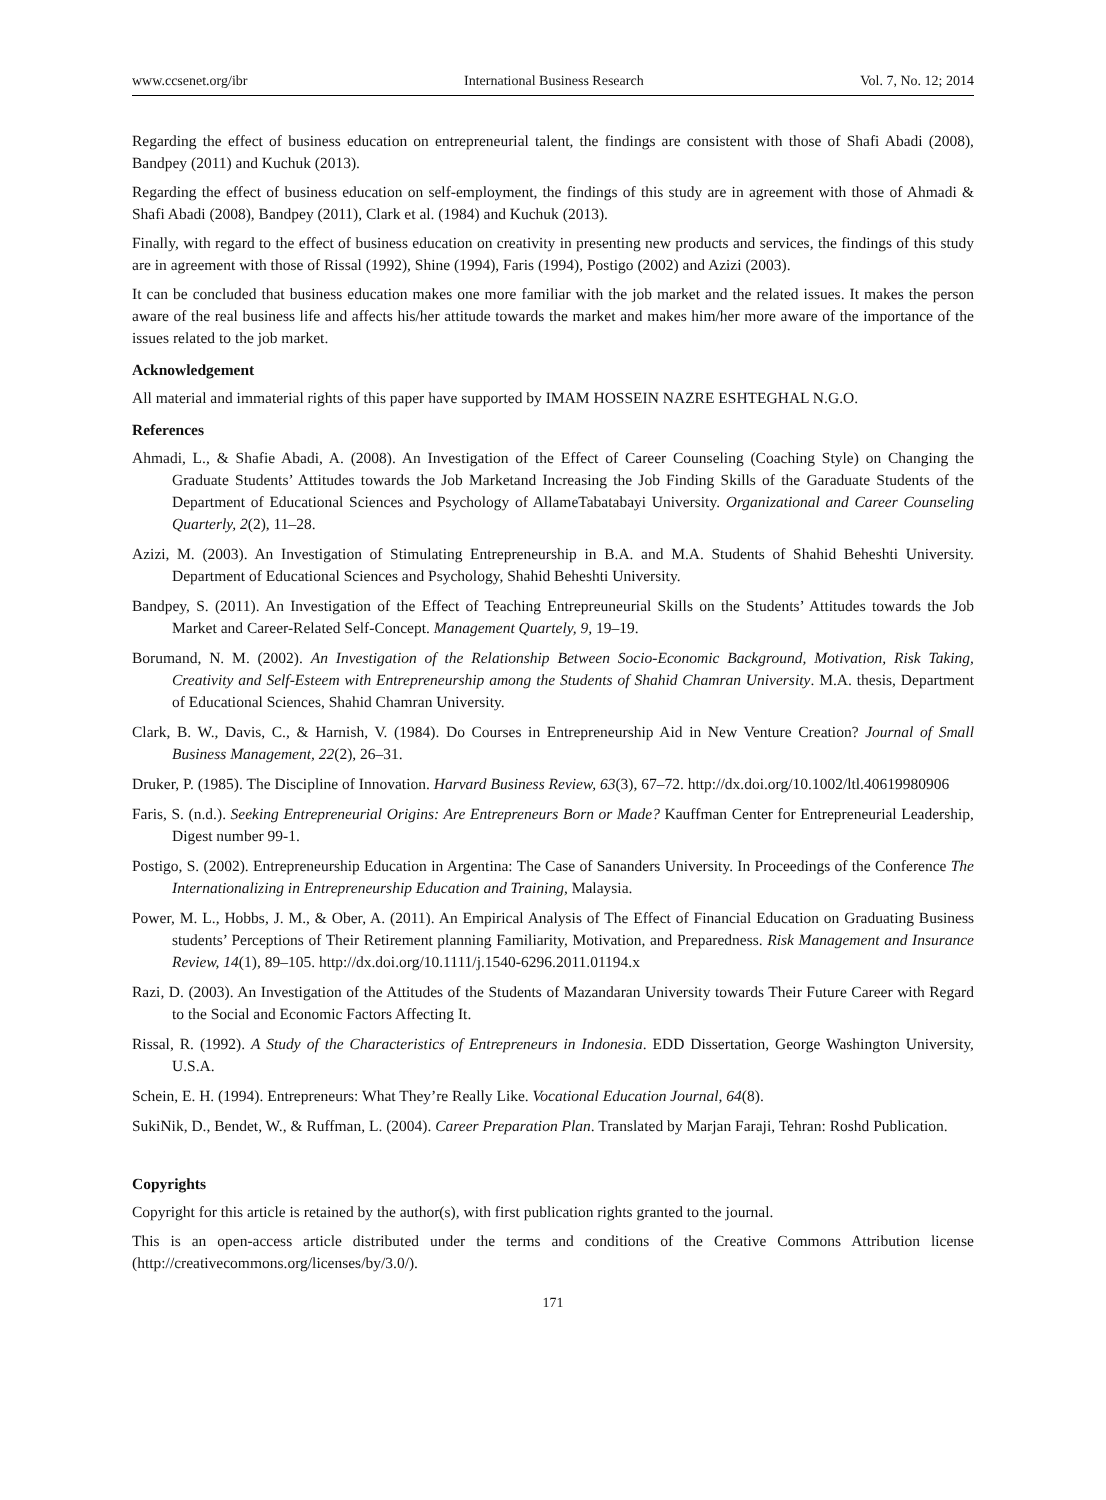www.ccsenet.org/ibr International Business Research Vol. 7, No. 12; 2014
Regarding the effect of business education on entrepreneurial talent, the findings are consistent with those of Shafi Abadi (2008), Bandpey (2011) and Kuchuk (2013).
Regarding the effect of business education on self-employment, the findings of this study are in agreement with those of Ahmadi & Shafi Abadi (2008), Bandpey (2011), Clark et al. (1984) and Kuchuk (2013).
Finally, with regard to the effect of business education on creativity in presenting new products and services, the findings of this study are in agreement with those of Rissal (1992), Shine (1994), Faris (1994), Postigo (2002) and Azizi (2003).
It can be concluded that business education makes one more familiar with the job market and the related issues. It makes the person aware of the real business life and affects his/her attitude towards the market and makes him/her more aware of the importance of the issues related to the job market.
Acknowledgement
All material and immaterial rights of this paper have supported by IMAM HOSSEIN NAZRE ESHTEGHAL N.G.O.
References
Ahmadi, L., & Shafie Abadi, A. (2008). An Investigation of the Effect of Career Counseling (Coaching Style) on Changing the Graduate Students’ Attitudes towards the Job Marketand Increasing the Job Finding Skills of the Garaduate Students of the Department of Educational Sciences and Psychology of AllameTabatabayi University. Organizational and Career Counseling Quarterly, 2(2), 11–28.
Azizi, M. (2003). An Investigation of Stimulating Entrepreneurship in B.A. and M.A. Students of Shahid Beheshti University. Department of Educational Sciences and Psychology, Shahid Beheshti University.
Bandpey, S. (2011). An Investigation of the Effect of Teaching Entrepreuneurial Skills on the Students’ Attitudes towards the Job Market and Career-Related Self-Concept. Management Quartely, 9, 19–19.
Borumand, N. M. (2002). An Investigation of the Relationship Between Socio-Economic Background, Motivation, Risk Taking, Creativity and Self-Esteem with Entrepreneurship among the Students of Shahid Chamran University. M.A. thesis, Department of Educational Sciences, Shahid Chamran University.
Clark, B. W., Davis, C., & Harnish, V. (1984). Do Courses in Entrepreneurship Aid in New Venture Creation? Journal of Small Business Management, 22(2), 26–31.
Druker, P. (1985). The Discipline of Innovation. Harvard Business Review, 63(3), 67–72. http://dx.doi.org/10.1002/ltl.40619980906
Faris, S. (n.d.). Seeking Entrepreneurial Origins: Are Entrepreneurs Born or Made? Kauffman Center for Entrepreneurial Leadership, Digest number 99-1.
Postigo, S. (2002). Entrepreneurship Education in Argentina: The Case of Sananders University. In Proceedings of the Conference The Internationalizing in Entrepreneurship Education and Training, Malaysia.
Power, M. L., Hobbs, J. M., & Ober, A. (2011). An Empirical Analysis of The Effect of Financial Education on Graduating Business students’ Perceptions of Their Retirement planning Familiarity, Motivation, and Preparedness. Risk Management and Insurance Review, 14(1), 89–105. http://dx.doi.org/10.1111/j.1540-6296.2011.01194.x
Razi, D. (2003). An Investigation of the Attitudes of the Students of Mazandaran University towards Their Future Career with Regard to the Social and Economic Factors Affecting It.
Rissal, R. (1992). A Study of the Characteristics of Entrepreneurs in Indonesia. EDD Dissertation, George Washington University, U.S.A.
Schein, E. H. (1994). Entrepreneurs: What They’re Really Like. Vocational Education Journal, 64(8).
SukiNik, D., Bendet, W., & Ruffman, L. (2004). Career Preparation Plan. Translated by Marjan Faraji, Tehran: Roshd Publication.
Copyrights
Copyright for this article is retained by the author(s), with first publication rights granted to the journal.
This is an open-access article distributed under the terms and conditions of the Creative Commons Attribution license (http://creativecommons.org/licenses/by/3.0/).
171